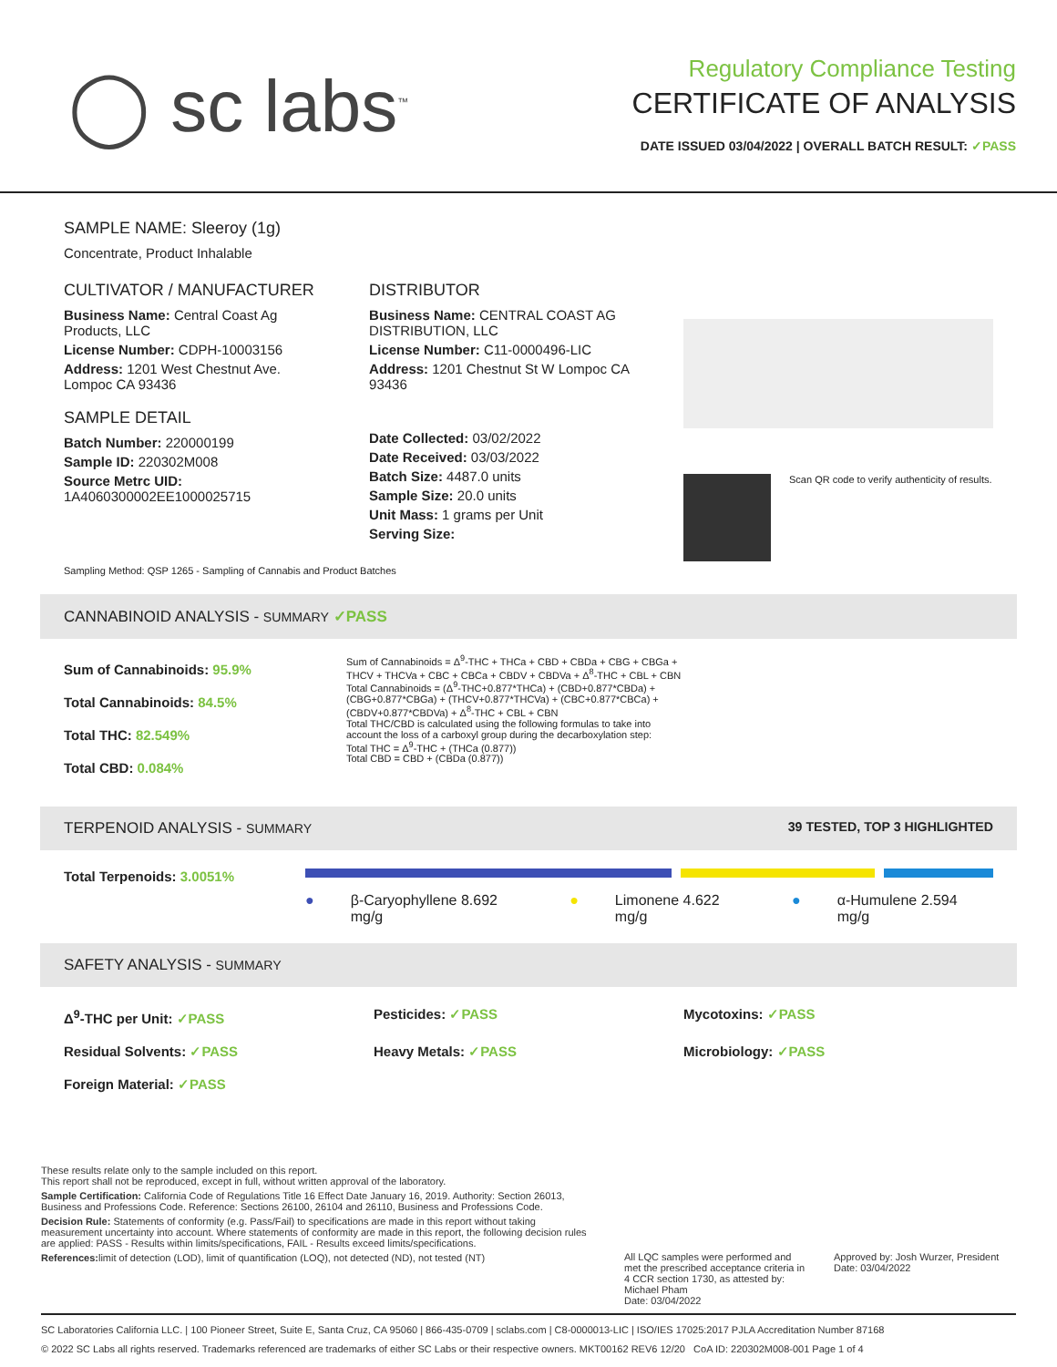◯ sc labs<sup>™</sup>
Regulatory Compliance Testing
CERTIFICATE OF ANALYSIS
DATE ISSUED 03/04/2022 | OVERALL BATCH RESULT: ✓PASS
SAMPLE NAME: Sleeroy (1g)
Concentrate, Product Inhalable
CULTIVATOR / MANUFACTURER
Business Name: Central Coast Ag Products, LLC
License Number: CDPH-10003156
Address: 1201 West Chestnut Ave. Lompoc CA 93436
SAMPLE DETAIL
Batch Number: 220000199
Sample ID: 220302M008
Source Metrc UID:
1A4060300002EE1000025715
DISTRIBUTOR
Business Name: CENTRAL COAST AG DISTRIBUTION, LLC
License Number: C11-0000496-LIC
Address: 1201 Chestnut St W Lompoc CA 93436
Date Collected: 03/02/2022
Date Received: 03/03/2022
Batch Size: 4487.0 units
Sample Size: 20.0 units
Unit Mass: 1 grams per Unit
Serving Size:
Scan QR code to verify authenticity of results.
Sampling Method: QSP 1265 - Sampling of Cannabis and Product Batches
CANNABINOID ANALYSIS - SUMMARY ✓PASS
Sum of Cannabinoids: 95.9%
Total Cannabinoids: 84.5%
Total THC: 82.549%
Total CBD: 0.084%
Sum of Cannabinoids = Δ<sup>9</sup>-THC + THCa + CBD + CBDa + CBG + CBGa + THCV + THCVa + CBC + CBCa + CBDV + CBDVa + Δ<sup>8</sup>-THC + CBL + CBN
Total Cannabinoids = (Δ<sup>9</sup>-THC+0.877*THCa) + (CBD+0.877*CBDa) + (CBG+0.877*CBGa) + (THCV+0.877*THCVa) + (CBC+0.877*CBCa) + (CBDV+0.877*CBDVa) + Δ<sup>8</sup>-THC + CBL + CBN
Total THC/CBD is calculated using the following formulas to take into account the loss of a carboxyl group during the decarboxylation step:
Total THC = Δ<sup>9</sup>-THC + (THCa (0.877))
Total CBD = CBD + (CBDa (0.877))
TERPENOID ANALYSIS - SUMMARY 39 TESTED, TOP 3 HIGHLIGHTED
Total Terpenoids: 3.0051%
● β-Caryophyllene 8.692 mg/g ● Limonene 4.622 mg/g ● α-Humulene 2.594 mg/g
SAFETY ANALYSIS - SUMMARY
Δ<sup>9</sup>-THC per Unit: ✓PASS Pesticides: ✓PASS Mycotoxins: ✓PASS Residual Solvents: ✓PASS Heavy Metals: ✓PASS Microbiology: ✓PASS Foreign Material: ✓PASS
These results relate only to the sample included on this report.
This report shall not be reproduced, except in full, without written approval of the laboratory.
Sample Certification: California Code of Regulations Title 16 Effect Date January 16, 2019. Authority: Section 26013, Business and Professions Code. Reference: Sections 26100, 26104 and 26110, Business and Professions Code.
Decision Rule: Statements of conformity (e.g. Pass/Fail) to specifications are made in this report without taking measurement uncertainty into account. Where statements of conformity are made in this report, the following decision rules are applied: PASS - Results within limits/specifications, FAIL - Results exceed limits/specifications.
References: limit of detection (LOD), limit of quantification (LOQ), not detected (ND), not tested (NT)
All LQC samples were performed and met the prescribed acceptance criteria in 4 CCR section 1730, as attested by: Michael Pham
Date: 03/04/2022
Approved by: Josh Wurzer, President
Date: 03/04/2022
SC Laboratories California LLC. | 100 Pioneer Street, Suite E, Santa Cruz, CA 95060 | 866-435-0709 | sclabs.com | C8-0000013-LIC | ISO/IES 17025:2017 PJLA Accreditation Number 87168
© 2022 SC Labs all rights reserved. Trademarks referenced are trademarks of either SC Labs or their respective owners. MKT00162 REV6 12/20 CoA ID: 220302M008-001 Page 1 of 4